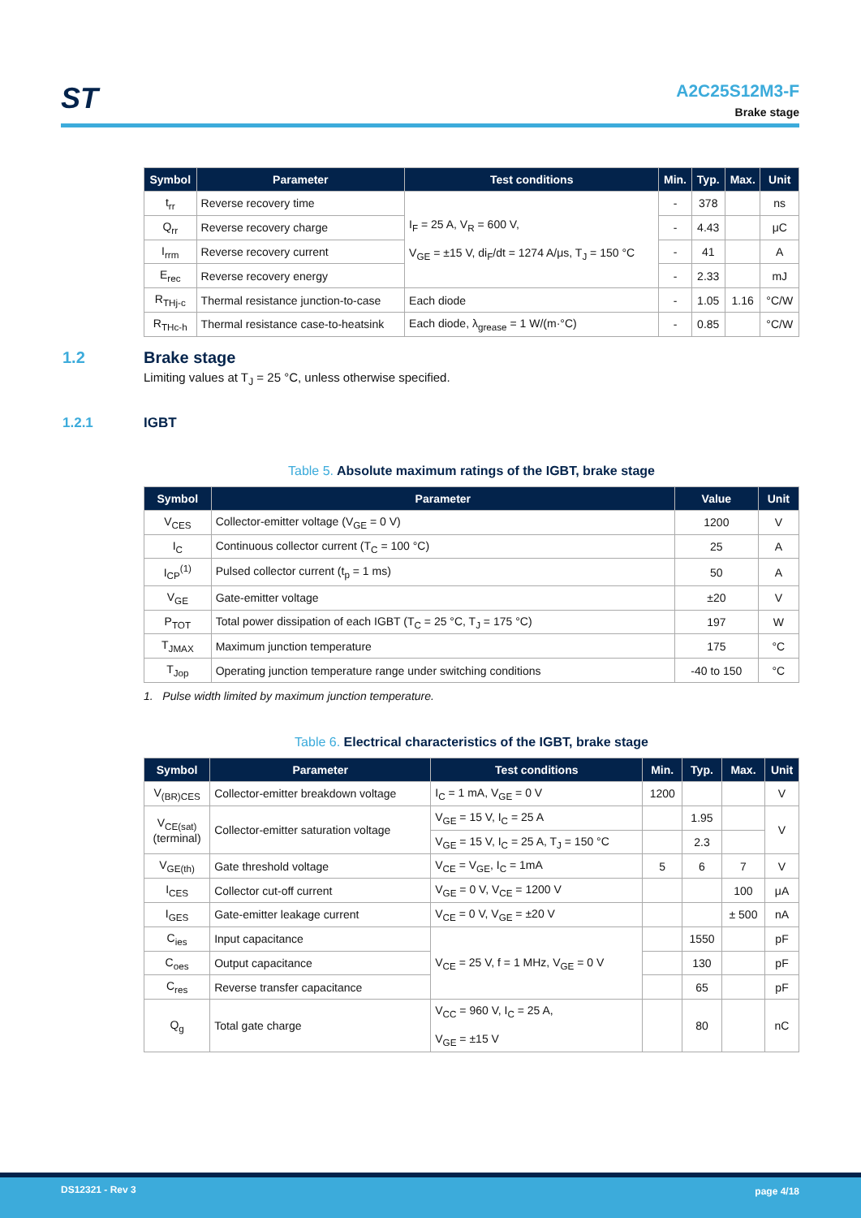ST
A2C25S12M3-F
Brake stage
| Symbol | Parameter | Test conditions | Min. | Typ. | Max. | Unit |
| --- | --- | --- | --- | --- | --- | --- |
| t<sub>rr</sub> | Reverse recovery time | I<sub>F</sub> = 25 A, V<sub>R</sub> = 600 V, V<sub>GE</sub> = ±15 V, di<sub>F</sub>/dt = 1274 A/μs, T<sub>J</sub> = 150 °C | - | 378 | | ns |
| Q<sub>rr</sub> | Reverse recovery charge | | - | 4.43 | | μC |
| I<sub>rrm</sub> | Reverse recovery current | | - | 41 | | A |
| E<sub>rec</sub> | Reverse recovery energy | | - | 2.33 | | mJ |
| R<sub>THj-c</sub> | Thermal resistance junction-to-case | Each diode | - | 1.05 | 1.16 | °C/W |
| R<sub>THc-h</sub> | Thermal resistance case-to-heatsink | Each diode, λ<sub>grease</sub> = 1 W/(m·°C) | - | 0.85 | | °C/W |
1.2 Brake stage
Limiting values at T<sub>J</sub> = 25 °C, unless otherwise specified.
1.2.1 IGBT
Table 5. Absolute maximum ratings of the IGBT, brake stage
| Symbol | Parameter | Value | Unit |
| --- | --- | --- | --- |
| V<sub>CES</sub> | Collector-emitter voltage (V<sub>GE</sub> = 0 V) | 1200 | V |
| I<sub>C</sub> | Continuous collector current (T<sub>C</sub> = 100 °C) | 25 | A |
| I<sub>CP</sub><sup>(1)</sup> | Pulsed collector current (t<sub>p</sub> = 1 ms) | 50 | A |
| V<sub>GE</sub> | Gate-emitter voltage | ±20 | V |
| P<sub>TOT</sub> | Total power dissipation of each IGBT (T<sub>C</sub> = 25 °C, T<sub>J</sub> = 175 °C) | 197 | W |
| T<sub>JMAX</sub> | Maximum junction temperature | 175 | °C |
| T<sub>Jop</sub> | Operating junction temperature range under switching conditions | -40 to 150 | °C |
1. Pulse width limited by maximum junction temperature.
Table 6. Electrical characteristics of the IGBT, brake stage
| Symbol | Parameter | Test conditions | Min. | Typ. | Max. | Unit |
| --- | --- | --- | --- | --- | --- | --- |
| V<sub>(BR)CES</sub> | Collector-emitter breakdown voltage | I<sub>C</sub> = 1 mA, V<sub>GE</sub> = 0 V | 1200 | | | V |
| V<sub>CE(sat)</sub> (terminal) | Collector-emitter saturation voltage | V<sub>GE</sub> = 15 V, I<sub>C</sub> = 25 A | | 1.95 | | V |
| | | V<sub>GE</sub> = 15 V, I<sub>C</sub> = 25 A, T<sub>J</sub> = 150 °C | | 2.3 | | |
| V<sub>GE(th)</sub> | Gate threshold voltage | V<sub>CE</sub> = V<sub>GE</sub>, I<sub>C</sub> = 1mA | 5 | 6 | 7 | V |
| I<sub>CES</sub> | Collector cut-off current | V<sub>GE</sub> = 0 V, V<sub>CE</sub> = 1200 V | | | 100 | μA |
| I<sub>GES</sub> | Gate-emitter leakage current | V<sub>CE</sub> = 0 V, V<sub>GE</sub> = ±20 V | | | ± 500 | nA |
| C<sub>ies</sub> | Input capacitance | V<sub>CE</sub> = 25 V, f = 1 MHz, V<sub>GE</sub> = 0 V | | 1550 | | pF |
| C<sub>oes</sub> | Output capacitance | | | 130 | | pF |
| C<sub>res</sub> | Reverse transfer capacitance | | | 65 | | pF |
| Q<sub>g</sub> | Total gate charge | V<sub>CC</sub> = 960 V, I<sub>C</sub> = 25 A, V<sub>GE</sub> = ±15 V | | 80 | | nC |
DS12321 - Rev 3 page 4/18